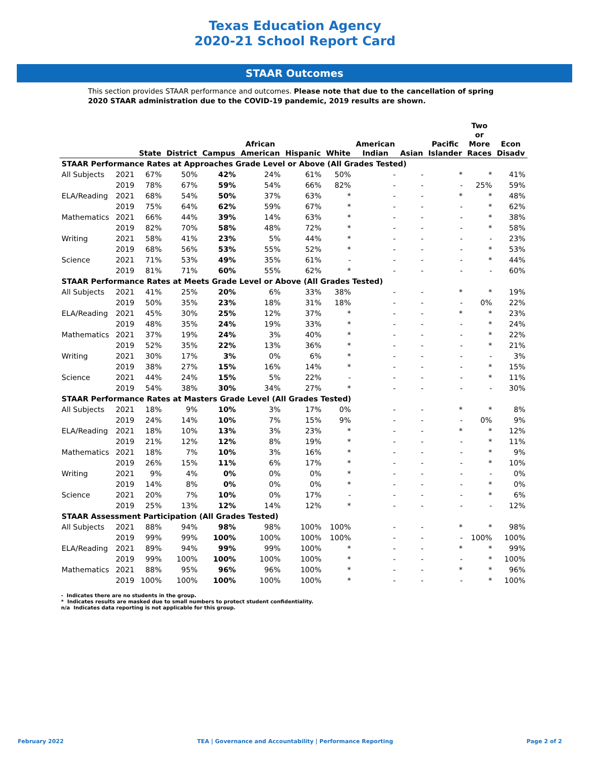Texas Education Agency
2020-21 School Report Card
STAAR Outcomes
This section provides STAAR performance and outcomes. Please note that due to the cancellation of spring 2020 STAAR administration due to the COVID-19 pandemic, 2019 results are shown.
| | | State | District | Campus | African American | Hispanic | White | American Indian | Asian | Pacific Islander | Two or More Races | Econ Disadv |
| --- | --- | --- | --- | --- | --- | --- | --- | --- | --- | --- | --- | --- |
| STAAR Performance Rates at Approaches Grade Level or Above (All Grades Tested) | | | | | | | | | | | | |
| All Subjects | 2021 | 67% | 50% | 42% | 24% | 61% | 50% | - | - | * | * | 41% |
| | 2019 | 78% | 67% | 59% | 54% | 66% | 82% | - | - | - | 25% | 59% |
| ELA/Reading | 2021 | 68% | 54% | 50% | 37% | 63% | * | - | - | * | * | 48% |
| | 2019 | 75% | 64% | 62% | 59% | 67% | * | - | - | - | * | 62% |
| Mathematics | 2021 | 66% | 44% | 39% | 14% | 63% | * | - | - | - | * | 38% |
| | 2019 | 82% | 70% | 58% | 48% | 72% | * | - | - | - | * | 58% |
| Writing | 2021 | 58% | 41% | 23% | 5% | 44% | * | - | - | - | - | 23% |
| | 2019 | 68% | 56% | 53% | 55% | 52% | * | - | - | - | * | 53% |
| Science | 2021 | 71% | 53% | 49% | 35% | 61% | - | - | - | - | * | 44% |
| | 2019 | 81% | 71% | 60% | 55% | 62% | * | - | - | - | - | 60% |
| STAAR Performance Rates at Meets Grade Level or Above (All Grades Tested) | | | | | | | | | | | | |
| All Subjects | 2021 | 41% | 25% | 20% | 6% | 33% | 38% | - | - | * | * | 19% |
| | 2019 | 50% | 35% | 23% | 18% | 31% | 18% | - | - | - | 0% | 22% |
| ELA/Reading | 2021 | 45% | 30% | 25% | 12% | 37% | * | - | - | * | * | 23% |
| | 2019 | 48% | 35% | 24% | 19% | 33% | * | - | - | - | * | 24% |
| Mathematics | 2021 | 37% | 19% | 24% | 3% | 40% | * | - | - | - | * | 22% |
| | 2019 | 52% | 35% | 22% | 13% | 36% | * | - | - | - | * | 21% |
| Writing | 2021 | 30% | 17% | 3% | 0% | 6% | * | - | - | - | - | 3% |
| | 2019 | 38% | 27% | 15% | 16% | 14% | * | - | - | - | * | 15% |
| Science | 2021 | 44% | 24% | 15% | 5% | 22% | - | - | - | - | * | 11% |
| | 2019 | 54% | 38% | 30% | 34% | 27% | * | - | - | - | - | 30% |
| STAAR Performance Rates at Masters Grade Level (All Grades Tested) | | | | | | | | | | | | |
| All Subjects | 2021 | 18% | 9% | 10% | 3% | 17% | 0% | - | - | * | * | 8% |
| | 2019 | 24% | 14% | 10% | 7% | 15% | 9% | - | - | - | 0% | 9% |
| ELA/Reading | 2021 | 18% | 10% | 13% | 3% | 23% | * | - | - | * | * | 12% |
| | 2019 | 21% | 12% | 12% | 8% | 19% | * | - | - | - | * | 11% |
| Mathematics | 2021 | 18% | 7% | 10% | 3% | 16% | * | - | - | - | * | 9% |
| | 2019 | 26% | 15% | 11% | 6% | 17% | * | - | - | - | * | 10% |
| Writing | 2021 | 9% | 4% | 0% | 0% | 0% | * | - | - | - | - | 0% |
| | 2019 | 14% | 8% | 0% | 0% | 0% | * | - | - | - | * | 0% |
| Science | 2021 | 20% | 7% | 10% | 0% | 17% | - | - | - | - | * | 6% |
| | 2019 | 25% | 13% | 12% | 14% | 12% | * | - | - | - | - | 12% |
| STAAR Assessment Participation (All Grades Tested) | | | | | | | | | | | | |
| All Subjects | 2021 | 88% | 94% | 98% | 98% | 100% | 100% | - | - | * | * | 98% |
| | 2019 | 99% | 99% | 100% | 100% | 100% | 100% | - | - | - | 100% | 100% |
| ELA/Reading | 2021 | 89% | 94% | 99% | 99% | 100% | * | - | - | * | * | 99% |
| | 2019 | 99% | 100% | 100% | 100% | 100% | * | - | - | - | * | 100% |
| Mathematics | 2021 | 88% | 95% | 96% | 96% | 100% | * | - | - | * | * | 96% |
| | 2019 | 100% | 100% | 100% | 100% | 100% | * | - | - | - | * | 100% |
- Indicates there are no students in the group.
* Indicates results are masked due to small numbers to protect student confidentiality.
n/a Indicates data reporting is not applicable for this group.
February 2022 TEA | Governance and Accountability | Performance Reporting Page 2 of 2